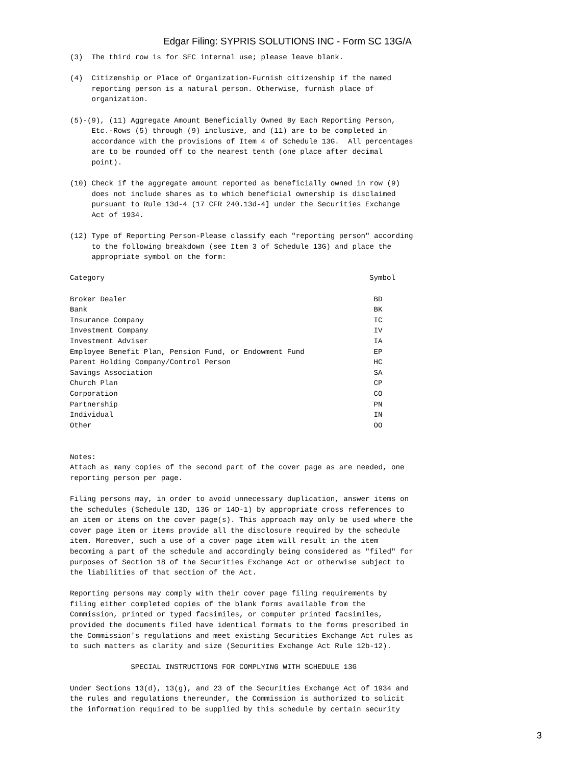Edgar Filing: SYPRIS SOLUTIONS INC - Form SC 13G/A
(3) The third row is for SEC internal use; please leave blank.
(4) Citizenship or Place of Organization-Furnish citizenship if the named reporting person is a natural person. Otherwise, furnish place of organization.
(5)-(9), (11) Aggregate Amount Beneficially Owned By Each Reporting Person, Etc.-Rows (5) through (9) inclusive, and (11) are to be completed in accordance with the provisions of Item 4 of Schedule 13G. All percentages are to be rounded off to the nearest tenth (one place after decimal point).
(10) Check if the aggregate amount reported as beneficially owned in row (9) does not include shares as to which beneficial ownership is disclaimed pursuant to Rule 13d-4 (17 CFR 240.13d-4] under the Securities Exchange Act of 1934.
(12) Type of Reporting Person-Please classify each "reporting person" according to the following breakdown (see Item 3 of Schedule 13G) and place the appropriate symbol on the form:
| Category | Symbol |
| --- | --- |
| Broker Dealer | BD |
| Bank | BK |
| Insurance Company | IC |
| Investment Company | IV |
| Investment Adviser | IA |
| Employee Benefit Plan, Pension Fund, or Endowment Fund | EP |
| Parent Holding Company/Control Person | HC |
| Savings Association | SA |
| Church Plan | CP |
| Corporation | CO |
| Partnership | PN |
| Individual | IN |
| Other | OO |
Notes: Attach as many copies of the second part of the cover page as are needed, one reporting person per page.
Filing persons may, in order to avoid unnecessary duplication, answer items on the schedules (Schedule 13D, 13G or 14D-1) by appropriate cross references to an item or items on the cover page(s). This approach may only be used where the cover page item or items provide all the disclosure required by the schedule item. Moreover, such a use of a cover page item will result in the item becoming a part of the schedule and accordingly being considered as "filed" for purposes of Section 18 of the Securities Exchange Act or otherwise subject to the liabilities of that section of the Act.
Reporting persons may comply with their cover page filing requirements by filing either completed copies of the blank forms available from the Commission, printed or typed facsimiles, or computer printed facsimiles, provided the documents filed have identical formats to the forms prescribed in the Commission's regulations and meet existing Securities Exchange Act rules as to such matters as clarity and size (Securities Exchange Act Rule 12b-12).
SPECIAL INSTRUCTIONS FOR COMPLYING WITH SCHEDULE 13G
Under Sections 13(d), 13(g), and 23 of the Securities Exchange Act of 1934 and the rules and regulations thereunder, the Commission is authorized to solicit the information required to be supplied by this schedule by certain security
3